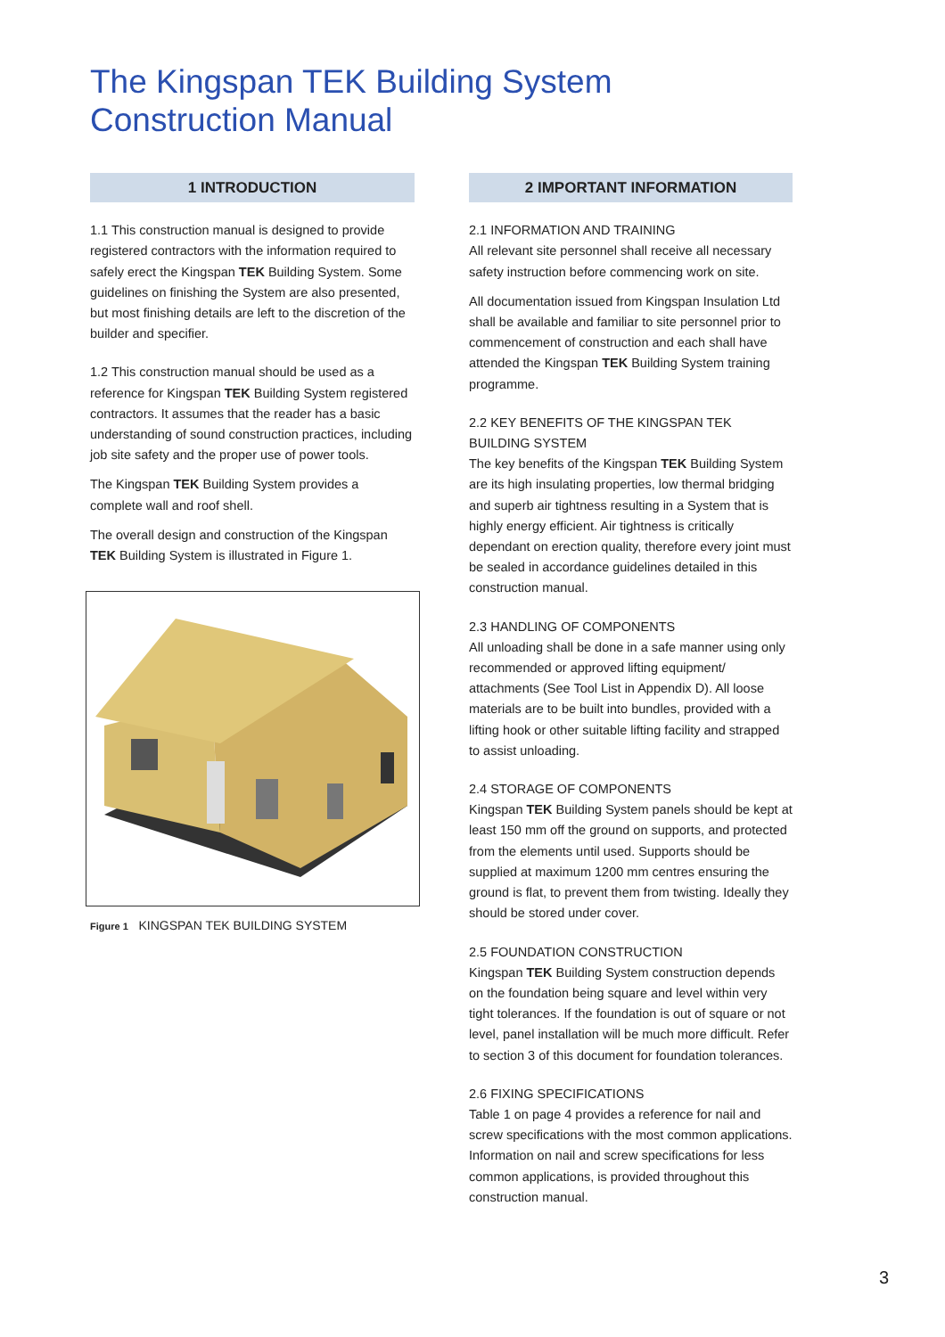The Kingspan TEK Building System
Construction Manual
1 INTRODUCTION
1.1 This construction manual is designed to provide registered contractors with the information required to safely erect the Kingspan TEK Building System. Some guidelines on finishing the System are also presented, but most finishing details are left to the discretion of the builder and specifier.
1.2 This construction manual should be used as a reference for Kingspan TEK Building System registered contractors. It assumes that the reader has a basic understanding of sound construction practices, including job site safety and the proper use of power tools.
The Kingspan TEK Building System provides a complete wall and roof shell.
The overall design and construction of the Kingspan TEK Building System is illustrated in Figure 1.
Figure 1 KINGSPAN TEK BUILDING SYSTEM
2 IMPORTANT INFORMATION
2.1 INFORMATION AND TRAINING
All relevant site personnel shall receive all necessary safety instruction before commencing work on site.
All documentation issued from Kingspan Insulation Ltd shall be available and familiar to site personnel prior to commencement of construction and each shall have attended the Kingspan TEK Building System training programme.
2.2 KEY BENEFITS OF THE KINGSPAN TEK BUILDING SYSTEM
The key benefits of the Kingspan TEK Building System are its high insulating properties, low thermal bridging and superb air tightness resulting in a System that is highly energy efficient. Air tightness is critically dependant on erection quality, therefore every joint must be sealed in accordance guidelines detailed in this construction manual.
2.3 HANDLING OF COMPONENTS
All unloading shall be done in a safe manner using only recommended or approved lifting equipment/ attachments (See Tool List in Appendix D). All loose materials are to be built into bundles, provided with a lifting hook or other suitable lifting facility and strapped to assist unloading.
2.4 STORAGE OF COMPONENTS
Kingspan TEK Building System panels should be kept at least 150 mm off the ground on supports, and protected from the elements until used. Supports should be supplied at maximum 1200 mm centres ensuring the ground is flat, to prevent them from twisting. Ideally they should be stored under cover.
2.5 FOUNDATION CONSTRUCTION
Kingspan TEK Building System construction depends on the foundation being square and level within very tight tolerances. If the foundation is out of square or not level, panel installation will be much more difficult. Refer to section 3 of this document for foundation tolerances.
2.6 FIXING SPECIFICATIONS
Table 1 on page 4 provides a reference for nail and screw specifications with the most common applications. Information on nail and screw specifications for less common applications, is provided throughout this construction manual.
3